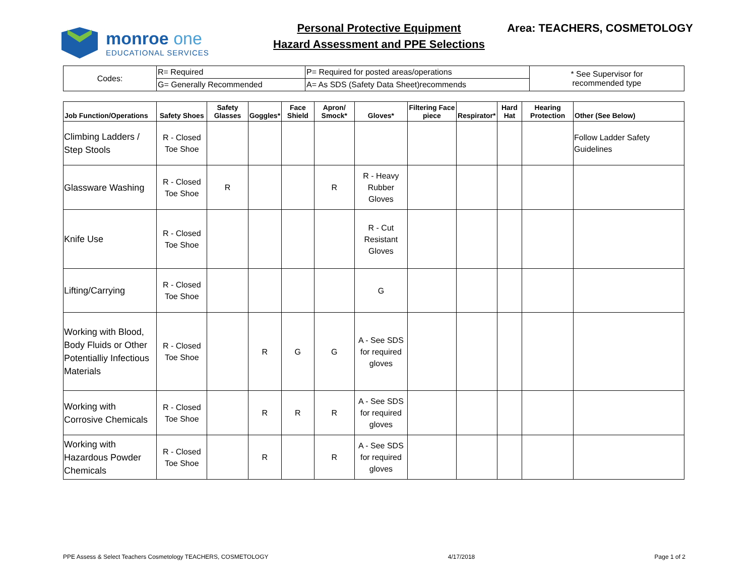monroe one
EDUCATIONAL SERVICES
Personal Protective Equipment
Hazard Assessment and PPE Selections
Area: TEACHERS, COSMETOLOGY
| Codes: | R= Required | P= Required for posted areas/operations | * See Supervisor for recommended type |
| | G= Generally Recommended | A= As SDS (Safety Data Sheet)recommends | |
| Job Function/Operations | Safety Shoes | Safety Glasses | Goggles* | Face Shield | Apron/ Smock* | Gloves* | Filtering Face piece | Respirator* | Hard Hat | Hearing Protection | Other (See Below) |
| --- | --- | --- | --- | --- | --- | --- | --- | --- | --- | --- | --- |
| Climbing Ladders / Step Stools | R - Closed Toe Shoe | | | | | | | | | | Follow Ladder Safety Guidelines |
| Glassware Washing | R - Closed Toe Shoe | R | | | R | R - Heavy Rubber Gloves | | | | | |
| Knife Use | R - Closed Toe Shoe | | | | | R - Cut Resistant Gloves | | | | | |
| Lifting/Carrying | R - Closed Toe Shoe | | | | | G | | | | | |
| Working with Blood, Body Fluids or Other Potentialliy Infectious Materials | R - Closed Toe Shoe | | R | G | G | A - See SDS for required gloves | | | | | |
| Working with Corrosive Chemicals | R - Closed Toe Shoe | | R | R | R | A - See SDS for required gloves | | | | | |
| Working with Hazardous Powder Chemicals | R - Closed Toe Shoe | | R | | R | A - See SDS for required gloves | | | | | |
PPE Assess & Select Teachers Cosmetology TEACHERS, COSMETOLOGY 4/17/2018 Page 1 of 2